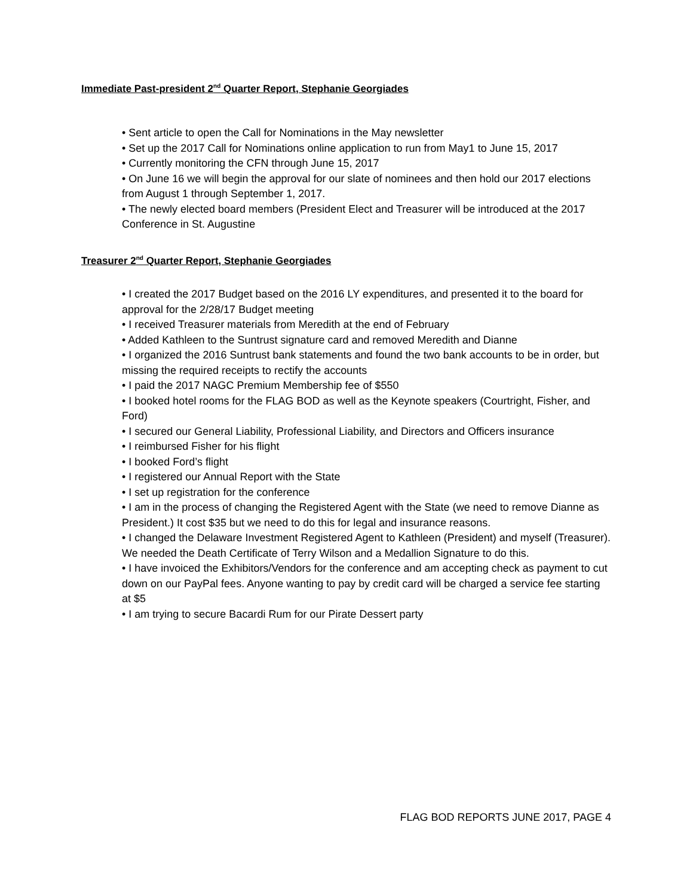Immediate Past-president 2<sup>nd</sup> Quarter Report, Stephanie Georgiades
• Sent article to open the Call for Nominations in the May newsletter
• Set up the 2017 Call for Nominations online application to run from May1 to June 15, 2017
• Currently monitoring the CFN through June 15, 2017
• On June 16 we will begin the approval for our slate of nominees and then hold our 2017 elections from August 1 through September 1, 2017.
• The newly elected board members (President Elect and Treasurer will be introduced at the 2017 Conference in St. Augustine
Treasurer 2<sup>nd</sup> Quarter Report, Stephanie Georgiades
• I created the 2017 Budget based on the 2016 LY expenditures, and presented it to the board for approval for the 2/28/17 Budget meeting
• I received Treasurer materials from Meredith at the end of February
• Added Kathleen to the Suntrust signature card and removed Meredith and Dianne
• I organized the 2016 Suntrust bank statements and found the two bank accounts to be in order, but missing the required receipts to rectify the accounts
• I paid the 2017 NAGC Premium Membership fee of $550
• I booked hotel rooms for the FLAG BOD as well as the Keynote speakers (Courtright, Fisher, and Ford)
• I secured our General Liability, Professional Liability, and Directors and Officers insurance
• I reimbursed Fisher for his flight
• I booked Ford’s flight
• I registered our Annual Report with the State
• I set up registration for the conference
• I am in the process of changing the Registered Agent with the State (we need to remove Dianne as President.) It cost $35 but we need to do this for legal and insurance reasons.
• I changed the Delaware Investment Registered Agent to Kathleen (President) and myself (Treasurer). We needed the Death Certificate of Terry Wilson and a Medallion Signature to do this.
• I have invoiced the Exhibitors/Vendors for the conference and am accepting check as payment to cut down on our PayPal fees. Anyone wanting to pay by credit card will be charged a service fee starting at $5
• I am trying to secure Bacardi Rum for our Pirate Dessert party
FLAG BOD REPORTS JUNE 2017, PAGE 4